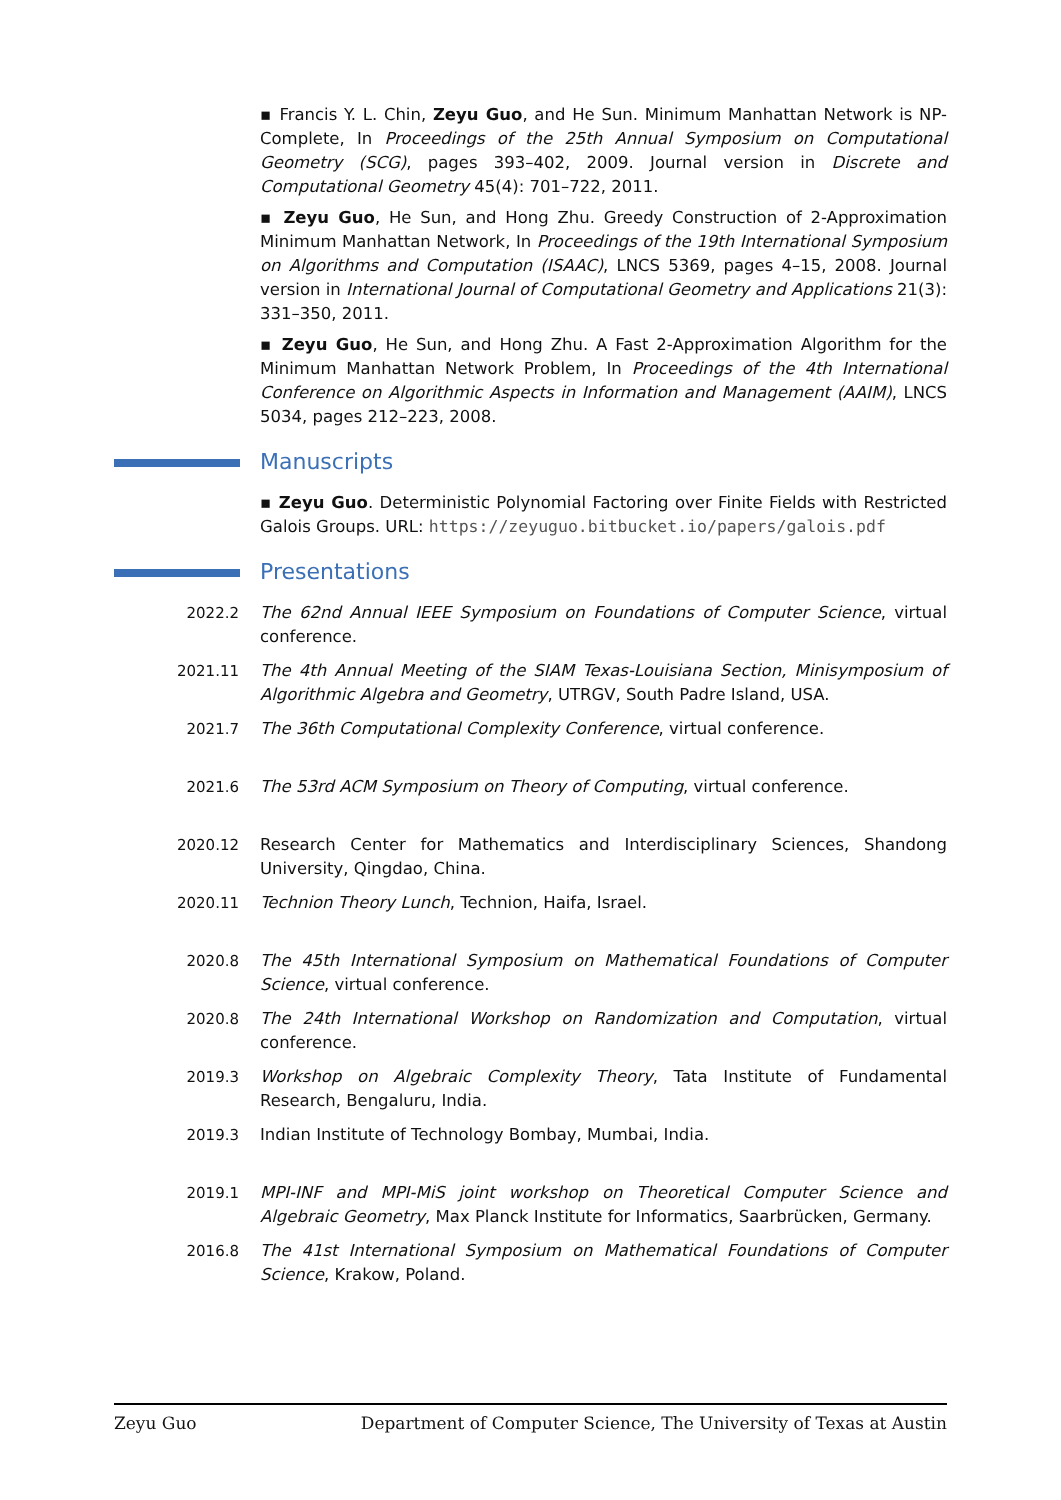▪ Francis Y. L. Chin, Zeyu Guo, and He Sun. Minimum Manhattan Network is NP-Complete, In Proceedings of the 25th Annual Symposium on Computational Geometry (SCG), pages 393–402, 2009. Journal version in Discrete and Computational Geometry 45(4): 701–722, 2011.
▪ Zeyu Guo, He Sun, and Hong Zhu. Greedy Construction of 2-Approximation Minimum Manhattan Network, In Proceedings of the 19th International Symposium on Algorithms and Computation (ISAAC), LNCS 5369, pages 4–15, 2008. Journal version in International Journal of Computational Geometry and Applications 21(3): 331–350, 2011.
▪ Zeyu Guo, He Sun, and Hong Zhu. A Fast 2-Approximation Algorithm for the Minimum Manhattan Network Problem, In Proceedings of the 4th International Conference on Algorithmic Aspects in Information and Management (AAIM), LNCS 5034, pages 212–223, 2008.
Manuscripts
▪ Zeyu Guo. Deterministic Polynomial Factoring over Finite Fields with Restricted Galois Groups. URL: https://zeyuguo.bitbucket.io/papers/galois.pdf
Presentations
2022.2 The 62nd Annual IEEE Symposium on Foundations of Computer Science, virtual conference.
2021.11 The 4th Annual Meeting of the SIAM Texas-Louisiana Section, Minisymposium of Algorithmic Algebra and Geometry, UTRGV, South Padre Island, USA.
2021.7 The 36th Computational Complexity Conference, virtual conference.
2021.6 The 53rd ACM Symposium on Theory of Computing, virtual conference.
2020.12 Research Center for Mathematics and Interdisciplinary Sciences, Shandong University, Qingdao, China.
2020.11 Technion Theory Lunch, Technion, Haifa, Israel.
2020.8 The 45th International Symposium on Mathematical Foundations of Computer Science, virtual conference.
2020.8 The 24th International Workshop on Randomization and Computation, virtual conference.
2019.3 Workshop on Algebraic Complexity Theory, Tata Institute of Fundamental Research, Bengaluru, India.
2019.3 Indian Institute of Technology Bombay, Mumbai, India.
2019.1 MPI-INF and MPI-MiS joint workshop on Theoretical Computer Science and Algebraic Geometry, Max Planck Institute for Informatics, Saarbrücken, Germany.
2016.8 The 41st International Symposium on Mathematical Foundations of Computer Science, Krakow, Poland.
Zeyu Guo Department of Computer Science, The University of Texas at Austin